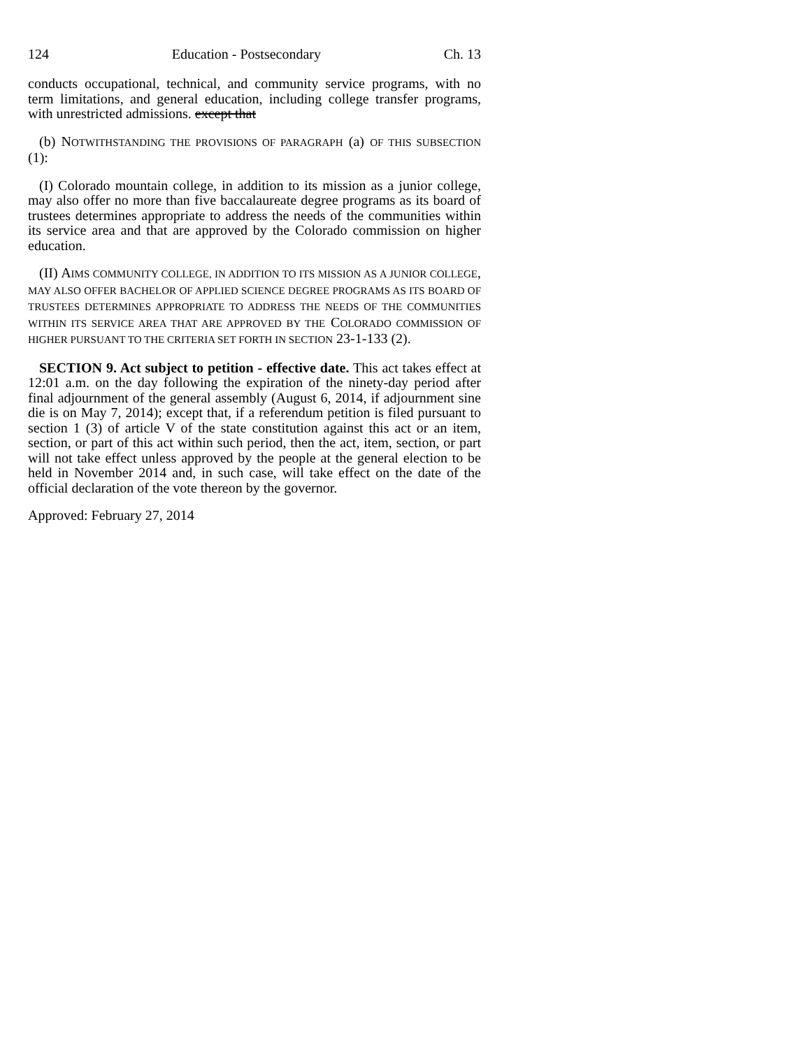124 Education - Postsecondary Ch. 13
conducts occupational, technical, and community service programs, with no term limitations, and general education, including college transfer programs, with unrestricted admissions. except that
(b) NOTWITHSTANDING THE PROVISIONS OF PARAGRAPH (a) OF THIS SUBSECTION (1):
(I) Colorado mountain college, in addition to its mission as a junior college, may also offer no more than five baccalaureate degree programs as its board of trustees determines appropriate to address the needs of the communities within its service area and that are approved by the Colorado commission on higher education.
(II) AIMS COMMUNITY COLLEGE, IN ADDITION TO ITS MISSION AS A JUNIOR COLLEGE, MAY ALSO OFFER BACHELOR OF APPLIED SCIENCE DEGREE PROGRAMS AS ITS BOARD OF TRUSTEES DETERMINES APPROPRIATE TO ADDRESS THE NEEDS OF THE COMMUNITIES WITHIN ITS SERVICE AREA THAT ARE APPROVED BY THE COLORADO COMMISSION OF HIGHER PURSUANT TO THE CRITERIA SET FORTH IN SECTION 23-1-133 (2).
SECTION 9. Act subject to petition - effective date. This act takes effect at 12:01 a.m. on the day following the expiration of the ninety-day period after final adjournment of the general assembly (August 6, 2014, if adjournment sine die is on May 7, 2014); except that, if a referendum petition is filed pursuant to section 1 (3) of article V of the state constitution against this act or an item, section, or part of this act within such period, then the act, item, section, or part will not take effect unless approved by the people at the general election to be held in November 2014 and, in such case, will take effect on the date of the official declaration of the vote thereon by the governor.
Approved: February 27, 2014